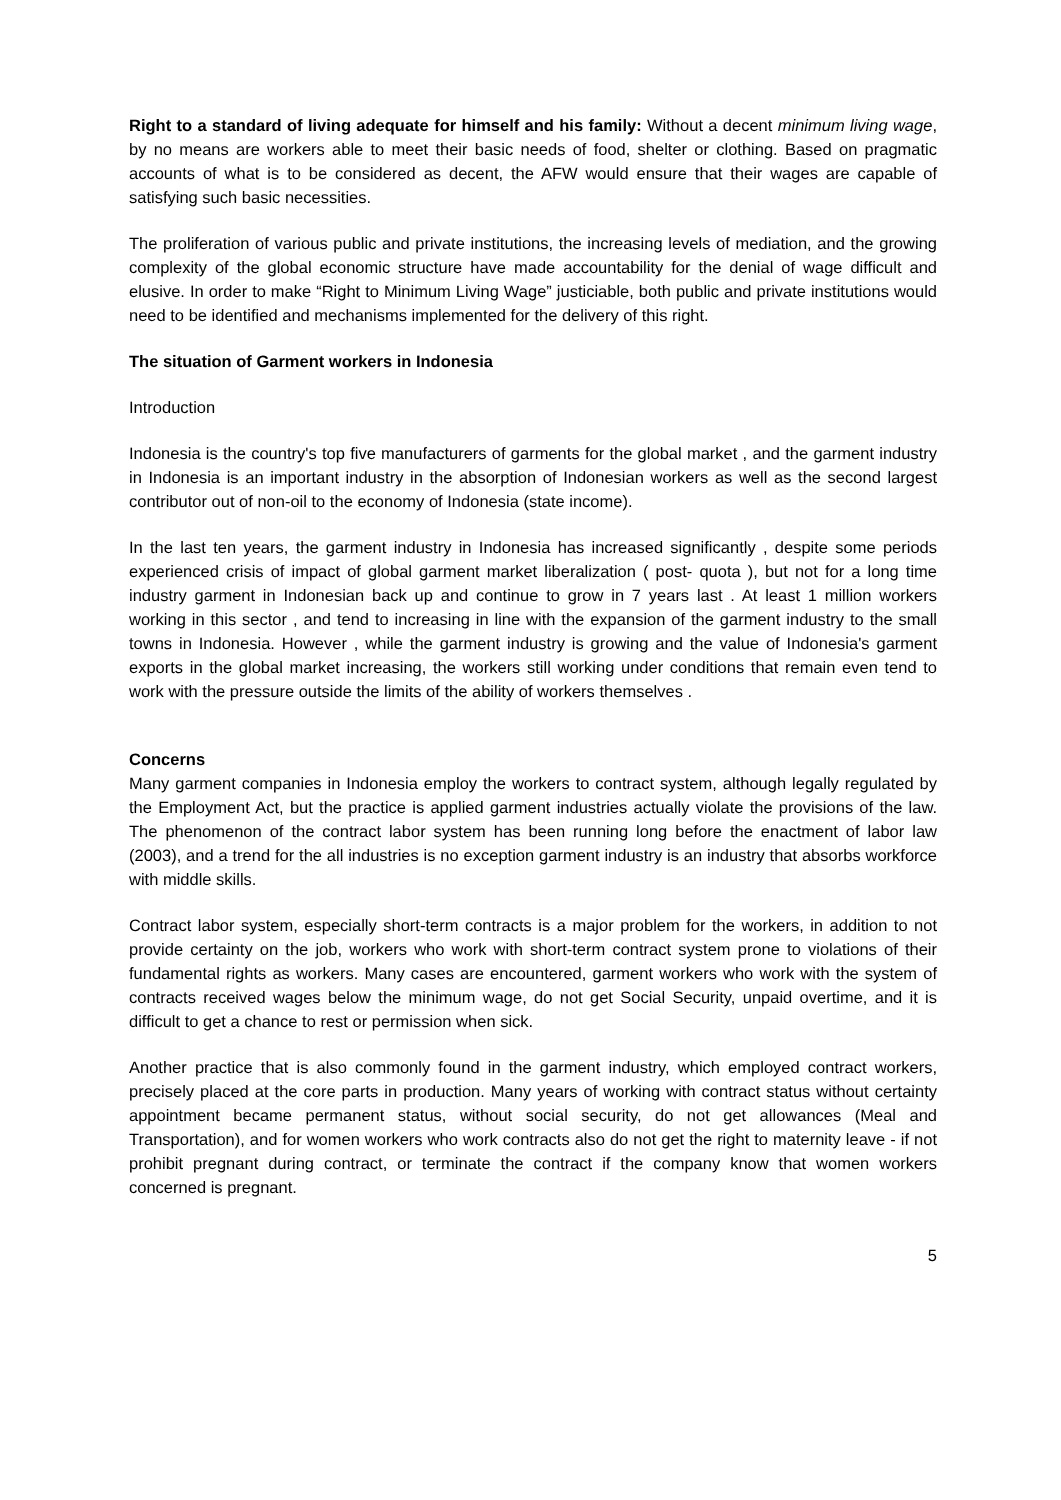Right to a standard of living adequate for himself and his family: Without a decent minimum living wage, by no means are workers able to meet their basic needs of food, shelter or clothing. Based on pragmatic accounts of what is to be considered as decent, the AFW would ensure that their wages are capable of satisfying such basic necessities.
The proliferation of various public and private institutions, the increasing levels of mediation, and the growing complexity of the global economic structure have made accountability for the denial of wage difficult and elusive. In order to make “Right to Minimum Living Wage” justiciable, both public and private institutions would need to be identified and mechanisms implemented for the delivery of this right.
The situation of Garment workers in Indonesia
Introduction
Indonesia is the country's top five manufacturers of garments for the global market , and the garment industry in Indonesia is an important industry in the absorption of Indonesian workers as well as the second largest contributor out of non-oil to the economy of Indonesia (state income).
In the last ten years, the garment industry in Indonesia has increased significantly , despite some periods experienced crisis of impact of global garment market liberalization ( post- quota ), but not for a long time industry garment in Indonesian back up and continue to grow in 7 years last . At least 1 million workers working in this sector , and tend to increasing in line with the expansion of the garment industry to the small towns in Indonesia. However , while the garment industry is growing and the value of Indonesia's garment exports in the global market increasing, the workers still working under conditions that remain even tend to work with the pressure outside the limits of the ability of workers themselves .
Concerns
Many garment companies in Indonesia employ the workers to contract system, although legally regulated by the Employment Act, but the practice is applied garment industries actually violate the provisions of the law. The phenomenon of the contract labor system has been running long before the enactment of labor law (2003), and a trend for the all industries is no exception garment industry is an industry that absorbs workforce with middle skills.
Contract labor system, especially short-term contracts is a major problem for the workers, in addition to not provide certainty on the job, workers who work with short-term contract system prone to violations of their fundamental rights as workers. Many cases are encountered, garment workers who work with the system of contracts received wages below the minimum wage, do not get Social Security, unpaid overtime, and it is difficult to get a chance to rest or permission when sick.
Another practice that is also commonly found in the garment industry, which employed contract workers, precisely placed at the core parts in production. Many years of working with contract status without certainty appointment became permanent status, without social security, do not get allowances (Meal and Transportation), and for women workers who work contracts also do not get the right to maternity leave - if not prohibit pregnant during contract, or terminate the contract if the company know that women workers concerned is pregnant.
5